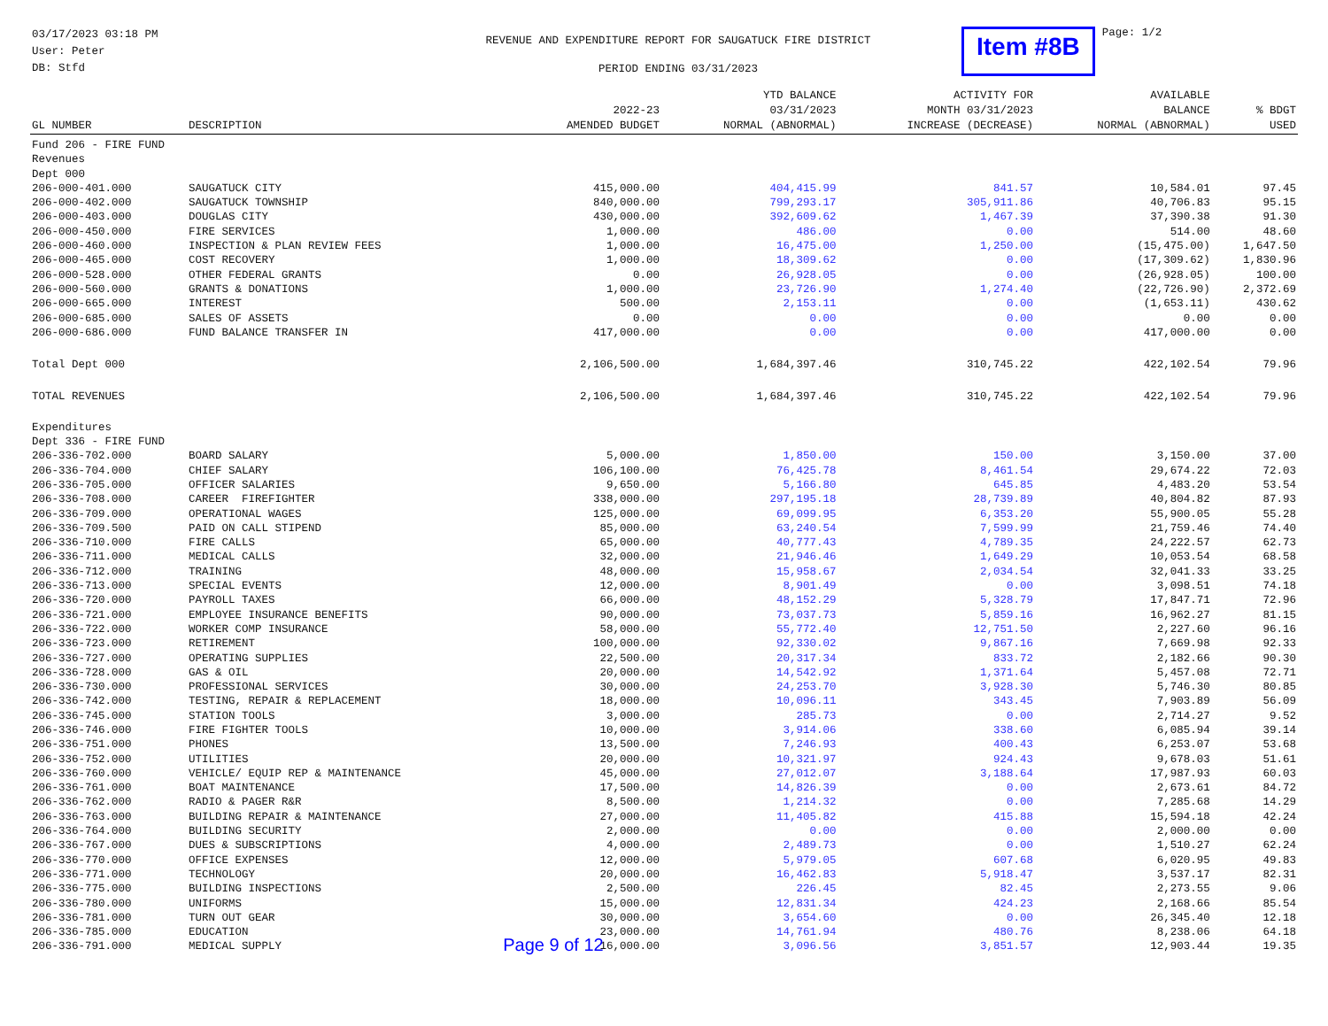03/17/2023 03:18 PM
User: Peter
DB: Stfd
REVENUE AND EXPENDITURE REPORT FOR SAUGATUCK FIRE DISTRICT
PERIOD ENDING 03/31/2023
Item #8B
Page: 1/2
| GL NUMBER | DESCRIPTION | 2022-23 AMENDED BUDGET | YTD BALANCE 03/31/2023 NORMAL (ABNORMAL) | ACTIVITY FOR MONTH 03/31/2023 INCREASE (DECREASE) | AVAILABLE BALANCE NORMAL (ABNORMAL) | % BDGT USED |
| --- | --- | --- | --- | --- | --- | --- |
| Fund 206 - FIRE FUND Revenues Dept 000 | | | | | | |
| 206-000-401.000 | SAUGATUCK CITY | 415,000.00 | 404,415.99 | 841.57 | 10,584.01 | 97.45 |
| 206-000-402.000 | SAUGATUCK TOWNSHIP | 840,000.00 | 799,293.17 | 305,911.86 | 40,706.83 | 95.15 |
| 206-000-403.000 | DOUGLAS CITY | 430,000.00 | 392,609.62 | 1,467.39 | 37,390.38 | 91.30 |
| 206-000-450.000 | FIRE SERVICES | 1,000.00 | 486.00 | 0.00 | 514.00 | 48.60 |
| 206-000-460.000 | INSPECTION & PLAN REVIEW FEES | 1,000.00 | 16,475.00 | 1,250.00 | (15,475.00) | 1,647.50 |
| 206-000-465.000 | COST RECOVERY | 1,000.00 | 18,309.62 | 0.00 | (17,309.62) | 1,830.96 |
| 206-000-528.000 | OTHER FEDERAL GRANTS | 0.00 | 26,928.05 | 0.00 | (26,928.05) | 100.00 |
| 206-000-560.000 | GRANTS & DONATIONS | 1,000.00 | 23,726.90 | 1,274.40 | (22,726.90) | 2,372.69 |
| 206-000-665.000 | INTEREST | 500.00 | 2,153.11 | 0.00 | (1,653.11) | 430.62 |
| 206-000-685.000 | SALES OF ASSETS | 0.00 | 0.00 | 0.00 | 0.00 | 0.00 |
| 206-000-686.000 | FUND BALANCE TRANSFER IN | 417,000.00 | 0.00 | 0.00 | 417,000.00 | 0.00 |
| Total Dept 000 | | 2,106,500.00 | 1,684,397.46 | 310,745.22 | 422,102.54 | 79.96 |
| TOTAL REVENUES | | 2,106,500.00 | 1,684,397.46 | 310,745.22 | 422,102.54 | 79.96 |
| Expenditures Dept 336 - FIRE FUND | | | | | | |
| 206-336-702.000 | BOARD SALARY | 5,000.00 | 1,850.00 | 150.00 | 3,150.00 | 37.00 |
| 206-336-704.000 | CHIEF SALARY | 106,100.00 | 76,425.78 | 8,461.54 | 29,674.22 | 72.03 |
| 206-336-705.000 | OFFICER SALARIES | 9,650.00 | 5,166.80 | 645.85 | 4,483.20 | 53.54 |
| 206-336-708.000 | CAREER FIREFIGHTER | 338,000.00 | 297,195.18 | 28,739.89 | 40,804.82 | 87.93 |
| 206-336-709.000 | OPERATIONAL WAGES | 125,000.00 | 69,099.95 | 6,353.20 | 55,900.05 | 55.28 |
| 206-336-709.500 | PAID ON CALL STIPEND | 85,000.00 | 63,240.54 | 7,599.99 | 21,759.46 | 74.40 |
| 206-336-710.000 | FIRE CALLS | 65,000.00 | 40,777.43 | 4,789.35 | 24,222.57 | 62.73 |
| 206-336-711.000 | MEDICAL CALLS | 32,000.00 | 21,946.46 | 1,649.29 | 10,053.54 | 68.58 |
| 206-336-712.000 | TRAINING | 48,000.00 | 15,958.67 | 2,034.54 | 32,041.33 | 33.25 |
| 206-336-713.000 | SPECIAL EVENTS | 12,000.00 | 8,901.49 | 0.00 | 3,098.51 | 74.18 |
| 206-336-720.000 | PAYROLL TAXES | 66,000.00 | 48,152.29 | 5,328.79 | 17,847.71 | 72.96 |
| 206-336-721.000 | EMPLOYEE INSURANCE BENEFITS | 90,000.00 | 73,037.73 | 5,859.16 | 16,962.27 | 81.15 |
| 206-336-722.000 | WORKER COMP INSURANCE | 58,000.00 | 55,772.40 | 12,751.50 | 2,227.60 | 96.16 |
| 206-336-723.000 | RETIREMENT | 100,000.00 | 92,330.02 | 9,867.16 | 7,669.98 | 92.33 |
| 206-336-727.000 | OPERATING SUPPLIES | 22,500.00 | 20,317.34 | 833.72 | 2,182.66 | 90.30 |
| 206-336-728.000 | GAS & OIL | 20,000.00 | 14,542.92 | 1,371.64 | 5,457.08 | 72.71 |
| 206-336-730.000 | PROFESSIONAL SERVICES | 30,000.00 | 24,253.70 | 3,928.30 | 5,746.30 | 80.85 |
| 206-336-742.000 | TESTING, REPAIR & REPLACEMENT | 18,000.00 | 10,096.11 | 343.45 | 7,903.89 | 56.09 |
| 206-336-745.000 | STATION TOOLS | 3,000.00 | 285.73 | 0.00 | 2,714.27 | 9.52 |
| 206-336-746.000 | FIRE FIGHTER TOOLS | 10,000.00 | 3,914.06 | 338.60 | 6,085.94 | 39.14 |
| 206-336-751.000 | PHONES | 13,500.00 | 7,246.93 | 400.43 | 6,253.07 | 53.68 |
| 206-336-752.000 | UTILITIES | 20,000.00 | 10,321.97 | 924.43 | 9,678.03 | 51.61 |
| 206-336-760.000 | VEHICLE/ EQUIP REP & MAINTENANCE | 45,000.00 | 27,012.07 | 3,188.64 | 17,987.93 | 60.03 |
| 206-336-761.000 | BOAT MAINTENANCE | 17,500.00 | 14,826.39 | 0.00 | 2,673.61 | 84.72 |
| 206-336-762.000 | RADIO & PAGER R&R | 8,500.00 | 1,214.32 | 0.00 | 7,285.68 | 14.29 |
| 206-336-763.000 | BUILDING REPAIR & MAINTENANCE | 27,000.00 | 11,405.82 | 415.88 | 15,594.18 | 42.24 |
| 206-336-764.000 | BUILDING SECURITY | 2,000.00 | 0.00 | 0.00 | 2,000.00 | 0.00 |
| 206-336-767.000 | DUES & SUBSCRIPTIONS | 4,000.00 | 2,489.73 | 0.00 | 1,510.27 | 62.24 |
| 206-336-770.000 | OFFICE EXPENSES | 12,000.00 | 5,979.05 | 607.68 | 6,020.95 | 49.83 |
| 206-336-771.000 | TECHNOLOGY | 20,000.00 | 16,462.83 | 5,918.47 | 3,537.17 | 82.31 |
| 206-336-775.000 | BUILDING INSPECTIONS | 2,500.00 | 226.45 | 82.45 | 2,273.55 | 9.06 |
| 206-336-780.000 | UNIFORMS | 15,000.00 | 12,831.34 | 424.23 | 2,168.66 | 85.54 |
| 206-336-781.000 | TURN OUT GEAR | 30,000.00 | 3,654.60 | 0.00 | 26,345.40 | 12.18 |
| 206-336-785.000 | EDUCATION | 23,000.00 | 14,761.94 | 480.76 | 8,238.06 | 64.18 |
| 206-336-791.000 | MEDICAL SUPPLY | 16,000.00 | 3,096.56 | 3,851.57 | 12,903.44 | 19.35 |
Page 9 of 12